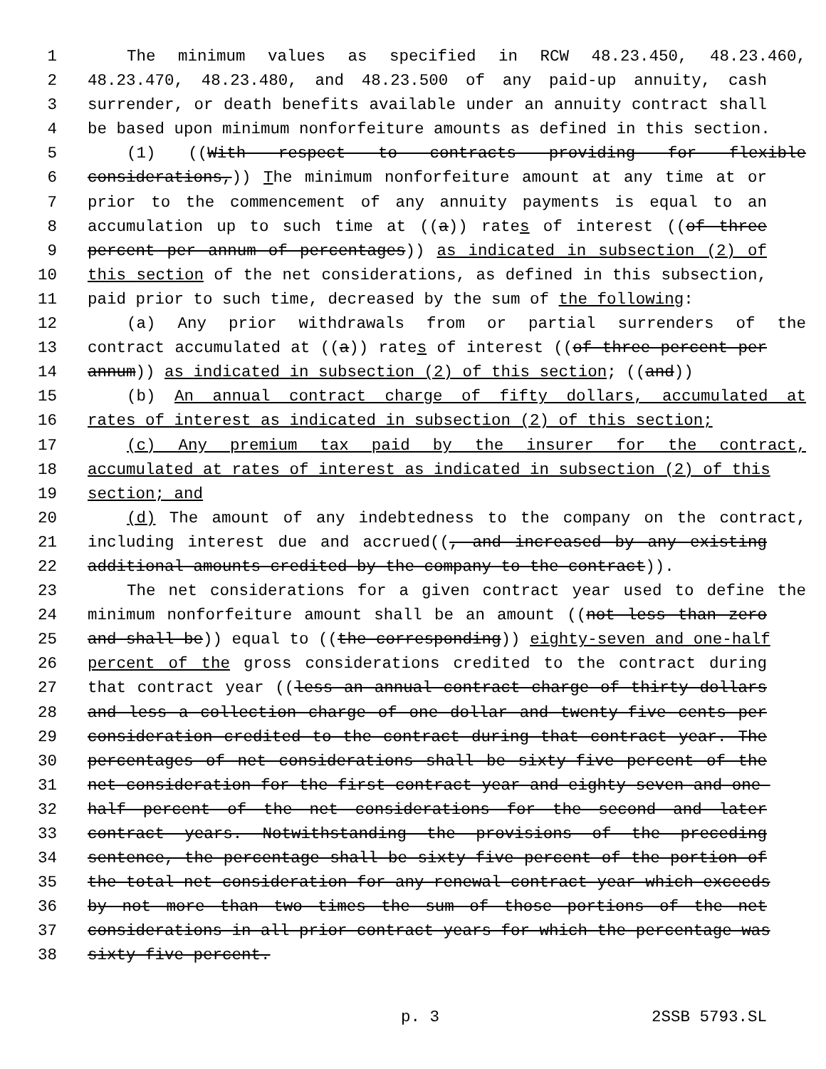1 The minimum values as specified in RCW 48.23.450, 48.23.460,
2 48.23.470, 48.23.480, and 48.23.500 of any paid-up annuity, cash
3 surrender, or death benefits available under an annuity contract shall
4 be based upon minimum nonforfeiture amounts as defined in this section.
5 (1) ((With respect to contracts providing for flexible
6 considerations,)) The minimum nonforfeiture amount at any time at or
7 prior to the commencement of any annuity payments is equal to an
8 accumulation up to such time at ((a)) rates of interest ((of three
9 percent per annum of percentages)) as indicated in subsection (2) of
10 this section of the net considerations, as defined in this subsection,
11 paid prior to such time, decreased by the sum of the following:
12 (a) Any prior withdrawals from or partial surrenders of the
13 contract accumulated at ((a)) rates of interest ((of three percent per
14 annum)) as indicated in subsection (2) of this section; ((and))
15 (b) An annual contract charge of fifty dollars, accumulated at
16 rates of interest as indicated in subsection (2) of this section;
17 (c) Any premium tax paid by the insurer for the contract,
18 accumulated at rates of interest as indicated in subsection (2) of this
19 section; and
20 (d) The amount of any indebtedness to the company on the contract,
21 including interest due and accrued((, and increased by any existing
22 additional amounts credited by the company to the contract)).
23 The net considerations for a given contract year used to define the
24 minimum nonforfeiture amount shall be an amount ((not less than zero
25 and shall be)) equal to ((the corresponding)) eighty-seven and one-half
26 percent of the gross considerations credited to the contract during
27 that contract year ((less an annual contract charge of thirty dollars
28 and less a collection charge of one dollar and twenty-five cents per
29 consideration credited to the contract during that contract year. The
30 percentages of net considerations shall be sixty-five percent of the
31 net consideration for the first contract year and eighty-seven and one-
32 half percent of the net considerations for the second and later
33 contract years. Notwithstanding the provisions of the preceding
34 sentence, the percentage shall be sixty-five percent of the portion of
35 the total net consideration for any renewal contract year which exceeds
36 by not more than two times the sum of those portions of the net
37 considerations in all prior contract years for which the percentage was
38 sixty-five percent.
p. 3 2SSB 5793.SL